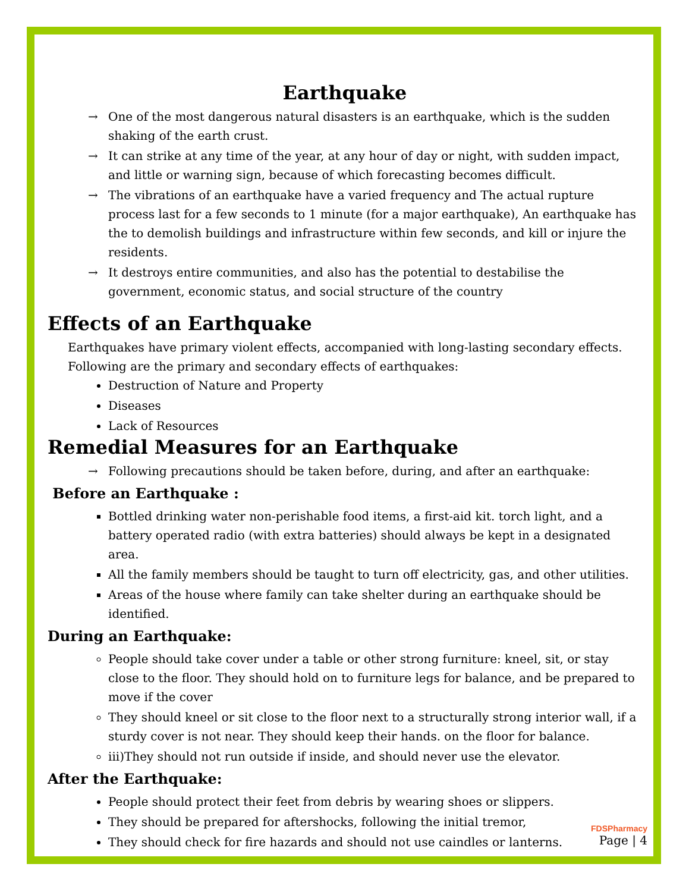Earthquake
→ One of the most dangerous natural disasters is an earthquake, which is the sudden shaking of the earth crust.
→ It can strike at any time of the year, at any hour of day or night, with sudden impact, and little or warning sign, because of which forecasting becomes difficult.
→ The vibrations of an earthquake have a varied frequency and The actual rupture process last for a few seconds to 1 minute (for a major earthquake), An earthquake has the to demolish buildings and infrastructure within few seconds, and kill or injure the residents.
→ It destroys entire communities, and also has the potential to destabilise the government, economic status, and social structure of the country
Effects of an Earthquake
Earthquakes have primary violent effects, accompanied with long-lasting secondary effects. Following are the primary and secondary effects of earthquakes:
Destruction of Nature and Property
Diseases
Lack of Resources
Remedial Measures for an Earthquake
→ Following precautions should be taken before, during, and after an earthquake:
Before an Earthquake :
Bottled drinking water non-perishable food items, a first-aid kit. torch light, and a battery operated radio (with extra batteries) should always be kept in a designated area.
All the family members should be taught to turn off electricity, gas, and other utilities.
Areas of the house where family can take shelter during an earthquake should be identified.
During an Earthquake:
People should take cover under a table or other strong furniture: kneel, sit, or stay close to the floor. They should hold on to furniture legs for balance, and be prepared to move if the cover
They should kneel or sit close to the floor next to a structurally strong interior wall, if a sturdy cover is not near. They should keep their hands. on the floor for balance.
iii)They should not run outside if inside, and should never use the elevator.
After the Earthquake:
People should protect their feet from debris by wearing shoes or slippers.
They should be prepared for aftershocks, following the initial tremor,
They should check for fire hazards and should not use caindles or lanterns.
FDSPharmacy
Page | 4